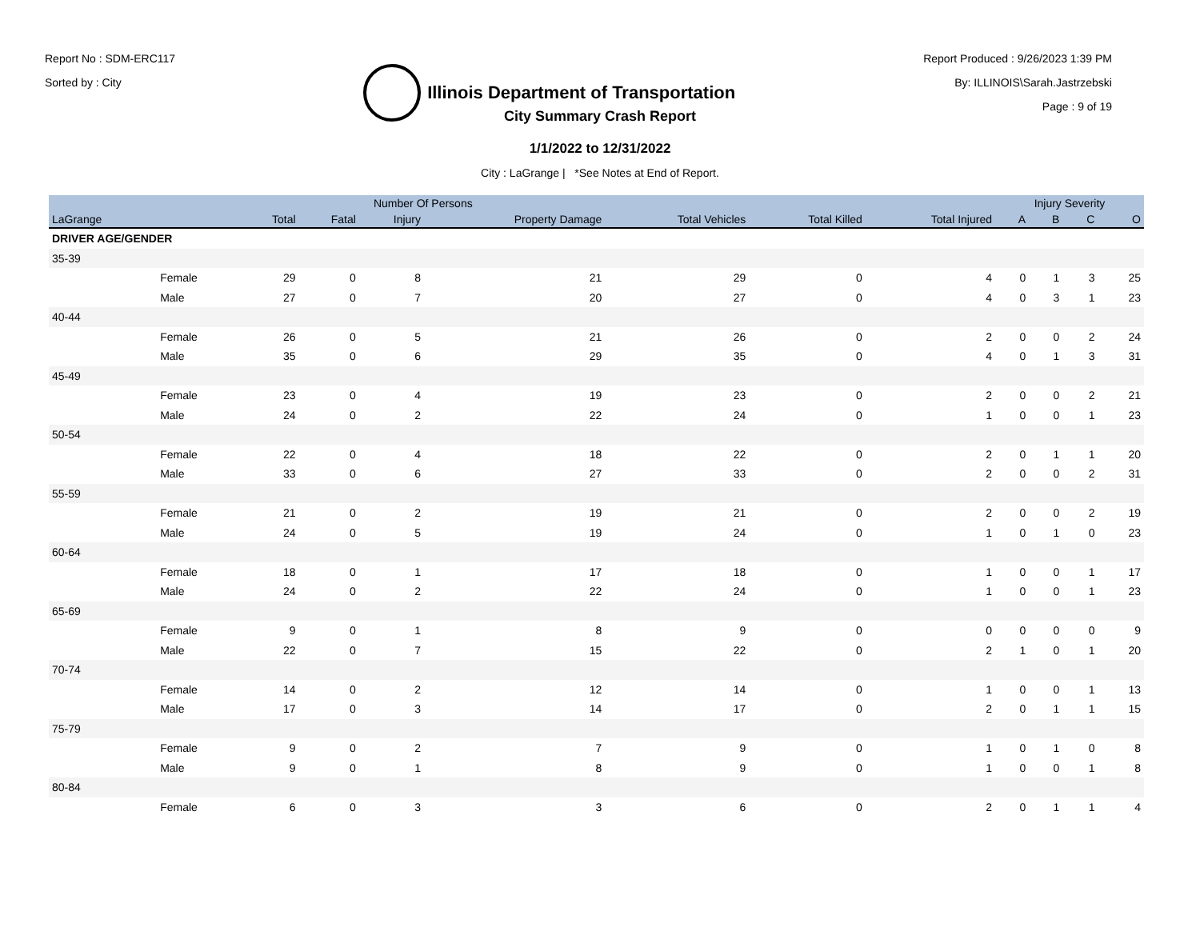Report No : SDM-ERC117
Sorted by : City
Illinois Department of Transportation
Report Produced : 9/26/2023 1:39 PM
By: ILLINOIS\Sarah.Jastrzebski
Page : 9 of 19
City Summary Crash Report
1/1/2022 to 12/31/2022
City : LaGrange | *See Notes at End of Report.
| | | Number Of Persons | | | | | | | Injury Severity | | | |
| --- | --- | --- | --- | --- | --- | --- | --- | --- | --- | --- | --- | --- |
| LaGrange | | Total | Fatal | Injury | Property Damage | Total Vehicles | Total Killed | Total Injured | A | B | C | O |
| DRIVER AGE/GENDER | | | | | | | | | | | | |
| 35-39 | | | | | | | | | | | | |
| | Female | 29 | 0 | 8 | 21 | 29 | 0 | 4 | 0 | 1 | 3 | 25 |
| | Male | 27 | 0 | 7 | 20 | 27 | 0 | 4 | 0 | 3 | 1 | 23 |
| 40-44 | | | | | | | | | | | | |
| | Female | 26 | 0 | 5 | 21 | 26 | 0 | 2 | 0 | 0 | 2 | 24 |
| | Male | 35 | 0 | 6 | 29 | 35 | 0 | 4 | 0 | 1 | 3 | 31 |
| 45-49 | | | | | | | | | | | | |
| | Female | 23 | 0 | 4 | 19 | 23 | 0 | 2 | 0 | 0 | 2 | 21 |
| | Male | 24 | 0 | 2 | 22 | 24 | 0 | 1 | 0 | 0 | 1 | 23 |
| 50-54 | | | | | | | | | | | | |
| | Female | 22 | 0 | 4 | 18 | 22 | 0 | 2 | 0 | 1 | 1 | 20 |
| | Male | 33 | 0 | 6 | 27 | 33 | 0 | 2 | 0 | 0 | 2 | 31 |
| 55-59 | | | | | | | | | | | | |
| | Female | 21 | 0 | 2 | 19 | 21 | 0 | 2 | 0 | 0 | 2 | 19 |
| | Male | 24 | 0 | 5 | 19 | 24 | 0 | 1 | 0 | 1 | 0 | 23 |
| 60-64 | | | | | | | | | | | | |
| | Female | 18 | 0 | 1 | 17 | 18 | 0 | 1 | 0 | 0 | 1 | 17 |
| | Male | 24 | 0 | 2 | 22 | 24 | 0 | 1 | 0 | 0 | 1 | 23 |
| 65-69 | | | | | | | | | | | | |
| | Female | 9 | 0 | 1 | 8 | 9 | 0 | 0 | 0 | 0 | 0 | 9 |
| | Male | 22 | 0 | 7 | 15 | 22 | 0 | 2 | 1 | 0 | 1 | 20 |
| 70-74 | | | | | | | | | | | | |
| | Female | 14 | 0 | 2 | 12 | 14 | 0 | 1 | 0 | 0 | 1 | 13 |
| | Male | 17 | 0 | 3 | 14 | 17 | 0 | 2 | 0 | 1 | 1 | 15 |
| 75-79 | | | | | | | | | | | | |
| | Female | 9 | 0 | 2 | 7 | 9 | 0 | 1 | 0 | 1 | 0 | 8 |
| | Male | 9 | 0 | 1 | 8 | 9 | 0 | 1 | 0 | 0 | 1 | 8 |
| 80-84 | | | | | | | | | | | | |
| | Female | 6 | 0 | 3 | 3 | 6 | 0 | 2 | 0 | 1 | 1 | 4 |